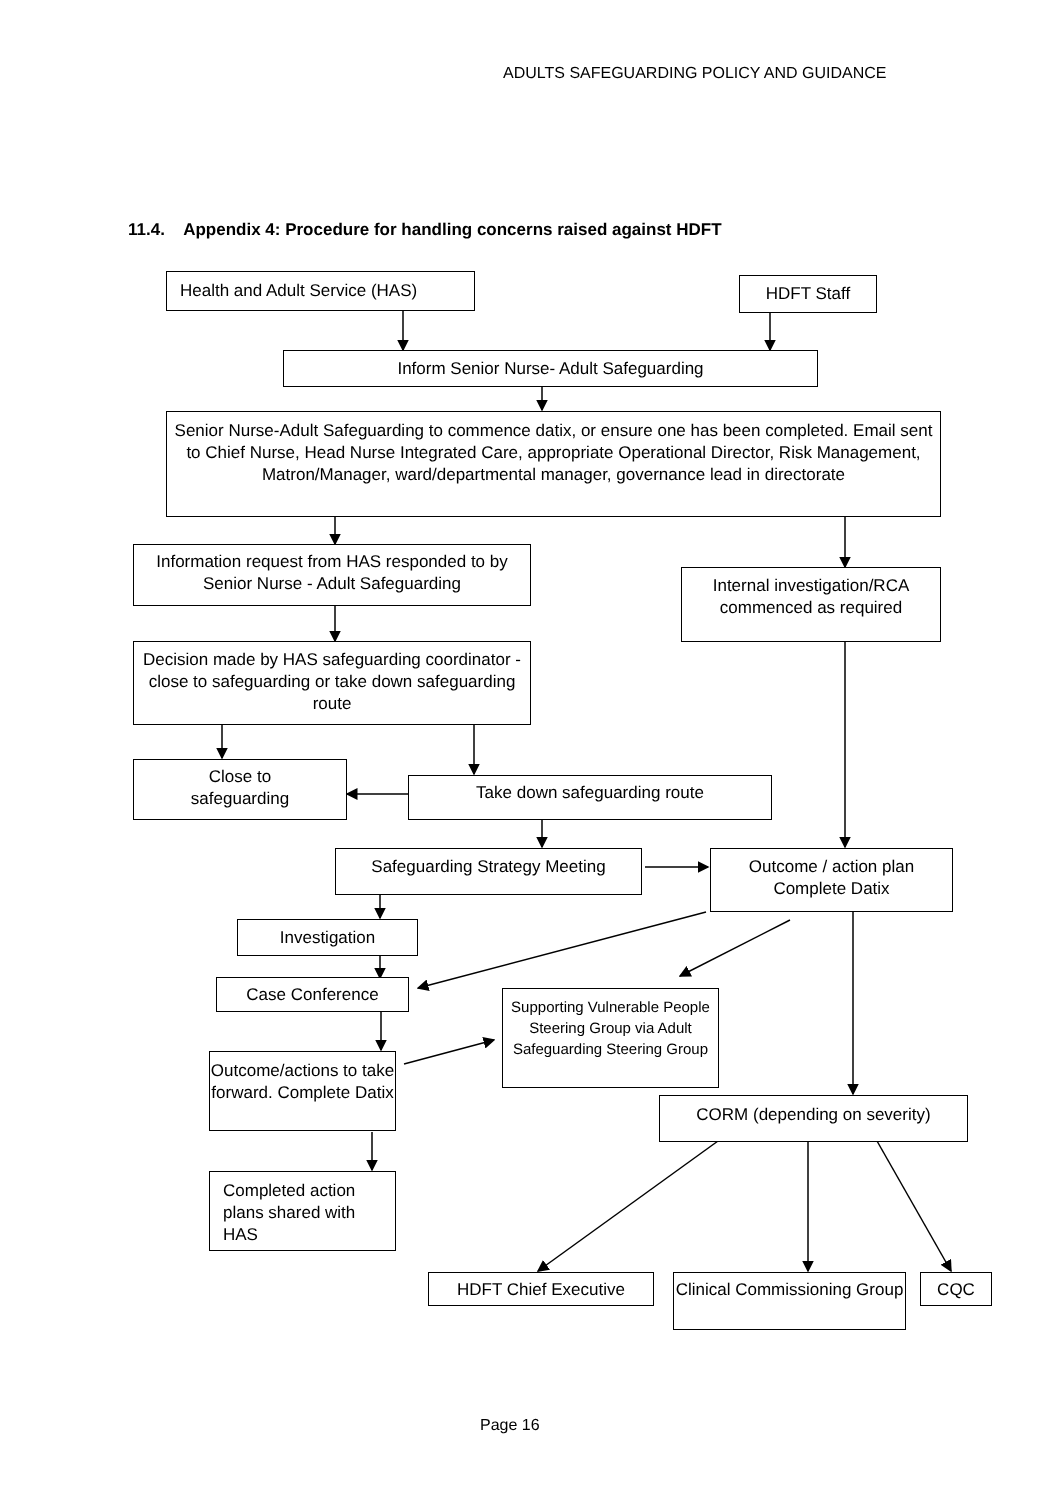ADULTS SAFEGUARDING POLICY AND GUIDANCE
11.4. Appendix 4: Procedure for handling concerns raised against HDFT
Health and Adult Service (HAS) HDFT Staff
Inform Senior Nurse- Adult Safeguarding
Senior Nurse-Adult Safeguarding to commence datix, or ensure one has been completed. Email sent to Chief Nurse, Head Nurse Integrated Care, appropriate Operational Director, Risk Management, Matron/Manager, ward/departmental manager, governance lead in directorate
Information request from HAS responded to by Senior Nurse - Adult Safeguarding
Internal investigation/RCA commenced as required
Decision made by HAS safeguarding coordinator - close to safeguarding or take down safeguarding route
Close to
safeguarding
Take down safeguarding route
Safeguarding Strategy Meeting
Outcome / action plan Complete Datix
Investigation
Case Conference
Supporting Vulnerable People Steering Group via Adult Safeguarding Steering Group
Outcome/actions to take forward. Complete Datix
CORM (depending on severity)
Completed action plans shared with HAS
HDFT Chief Executive
Clinical Commissioning Group
CQC
Page 16